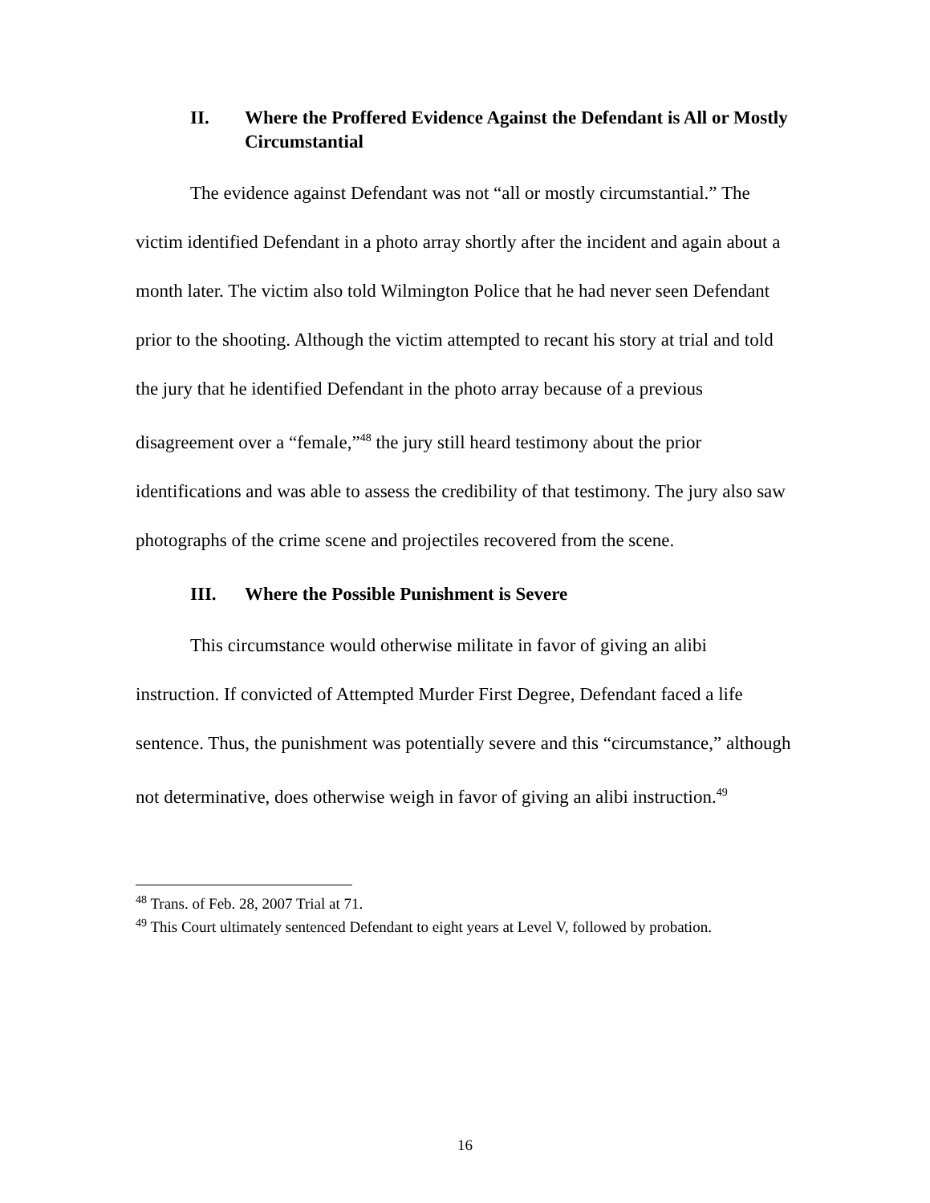II. Where the Proffered Evidence Against the Defendant is All or Mostly Circumstantial
The evidence against Defendant was not “all or mostly circumstantial.” The victim identified Defendant in a photo array shortly after the incident and again about a month later. The victim also told Wilmington Police that he had never seen Defendant prior to the shooting. Although the victim attempted to recant his story at trial and told the jury that he identified Defendant in the photo array because of a previous disagreement over a “female,”<sup>48</sup> the jury still heard testimony about the prior identifications and was able to assess the credibility of that testimony. The jury also saw photographs of the crime scene and projectiles recovered from the scene.
III. Where the Possible Punishment is Severe
This circumstance would otherwise militate in favor of giving an alibi instruction. If convicted of Attempted Murder First Degree, Defendant faced a life sentence. Thus, the punishment was potentially severe and this “circumstance,” although not determinative, does otherwise weigh in favor of giving an alibi instruction.<sup>49</sup>
<sup>48</sup> Trans. of Feb. 28, 2007 Trial at 71.
<sup>49</sup> This Court ultimately sentenced Defendant to eight years at Level V, followed by probation.
16